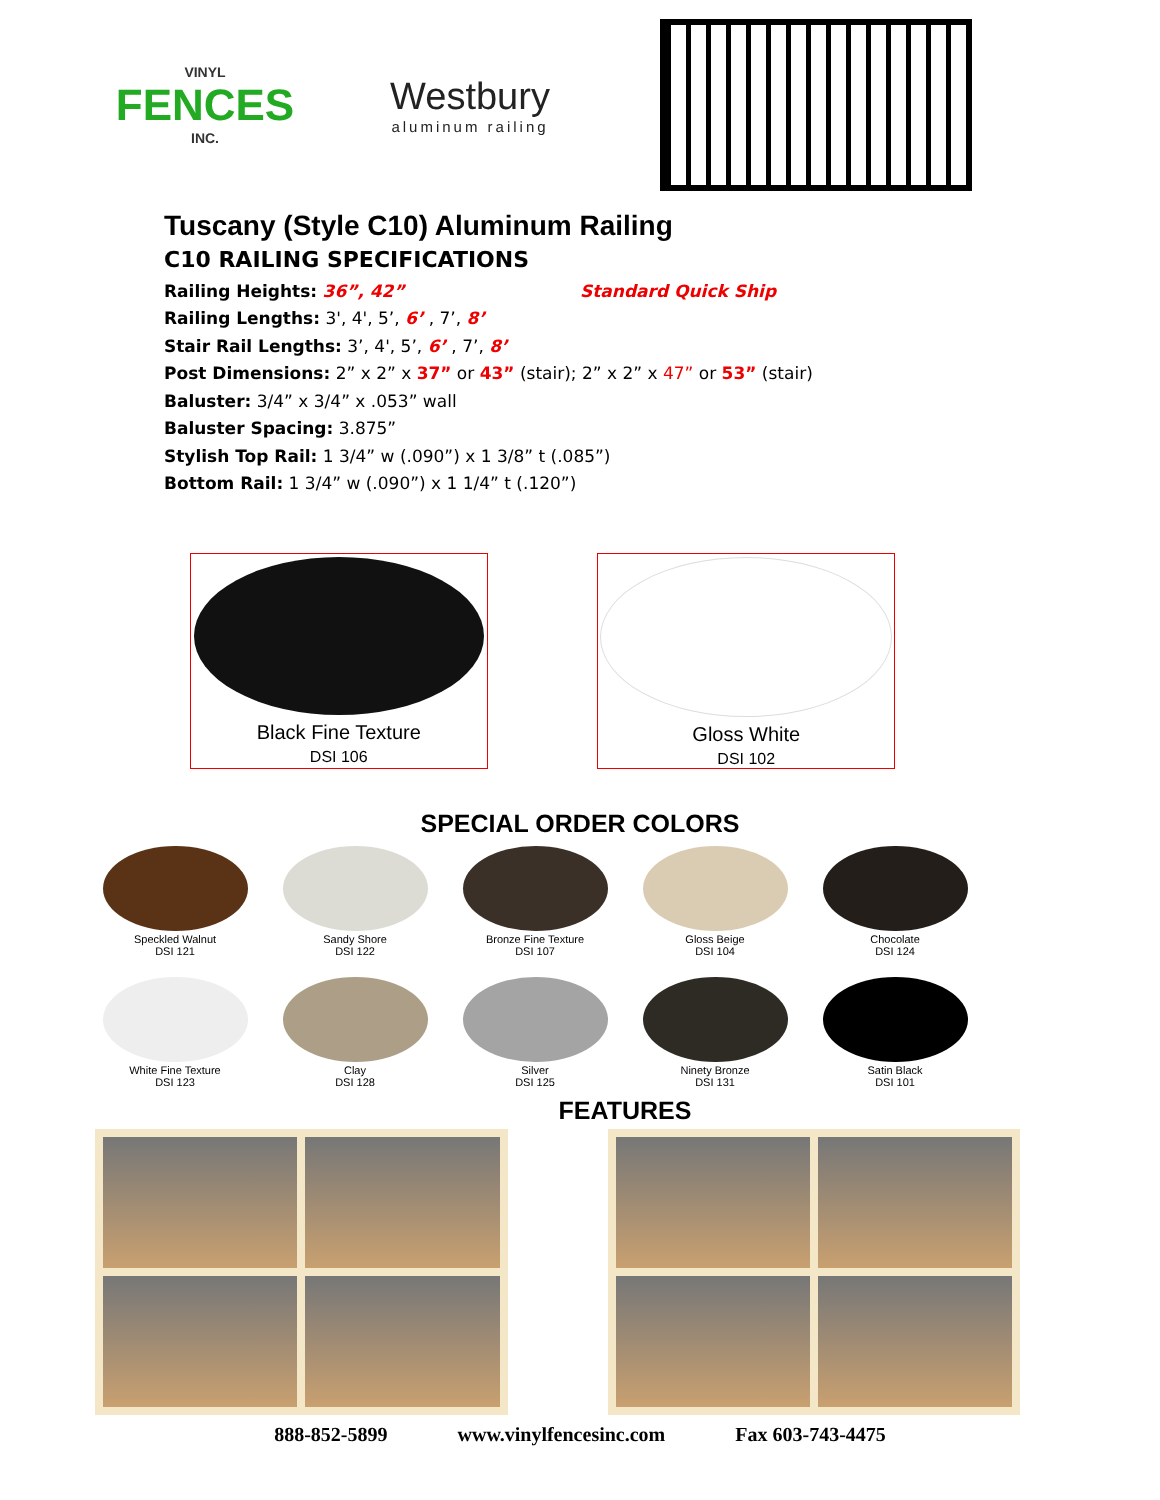VINYL
FENCES
INC.
Westbury
aluminum railing
Tuscany (Style C10) Aluminum Railing
C10 RAILING SPECIFICATIONS
Railing Heights: 36”, 42” Standard Quick Ship
Railing Lengths: 3', 4', 5’, 6’ , 7’, 8’
Stair Rail Lengths: 3’, 4', 5’, 6’ , 7’, 8’
Post Dimensions: 2” x 2” x 37” or 43” (stair); 2” x 2” x 47” or 53” (stair)
Baluster: 3/4” x 3/4” x .053” wall
Baluster Spacing: 3.875”
Stylish Top Rail: 1 3/4” w (.090”) x 1 3/8” t (.085”)
Bottom Rail: 1 3/4” w (.090”) x 1 1/4” t (.120”)
Black Fine Texture
DSI 106
Gloss White
DSI 102
SPECIAL ORDER COLORS
Speckled Walnut
DSI 121
Sandy Shore
DSI 122
Bronze Fine Texture
DSI 107
Gloss Beige
DSI 104
Chocolate
DSI 124
White Fine Texture
DSI 123
Clay
DSI 128
Silver
DSI 125
Ninety Bronze
DSI 131
Satin Black
DSI 101
FEATURES
888-852-5899 www.vinylfencesinc.com Fax 603-743-4475